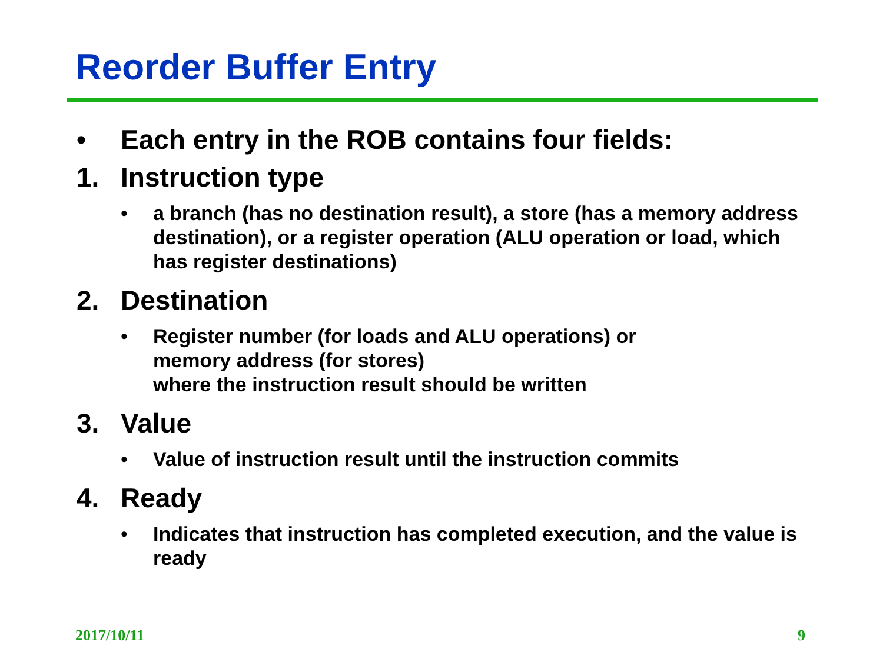Reorder Buffer Entry
• Each entry in the ROB contains four fields:
1. Instruction type
• a branch (has no destination result), a store (has a memory address destination), or a register operation (ALU operation or load, which has register destinations)
2. Destination
• Register number (for loads and ALU operations) or
memory address (for stores)
where the instruction result should be written
3. Value
• Value of instruction result until the instruction commits
4. Ready
• Indicates that instruction has completed execution, and the value is ready
2017/10/11 9